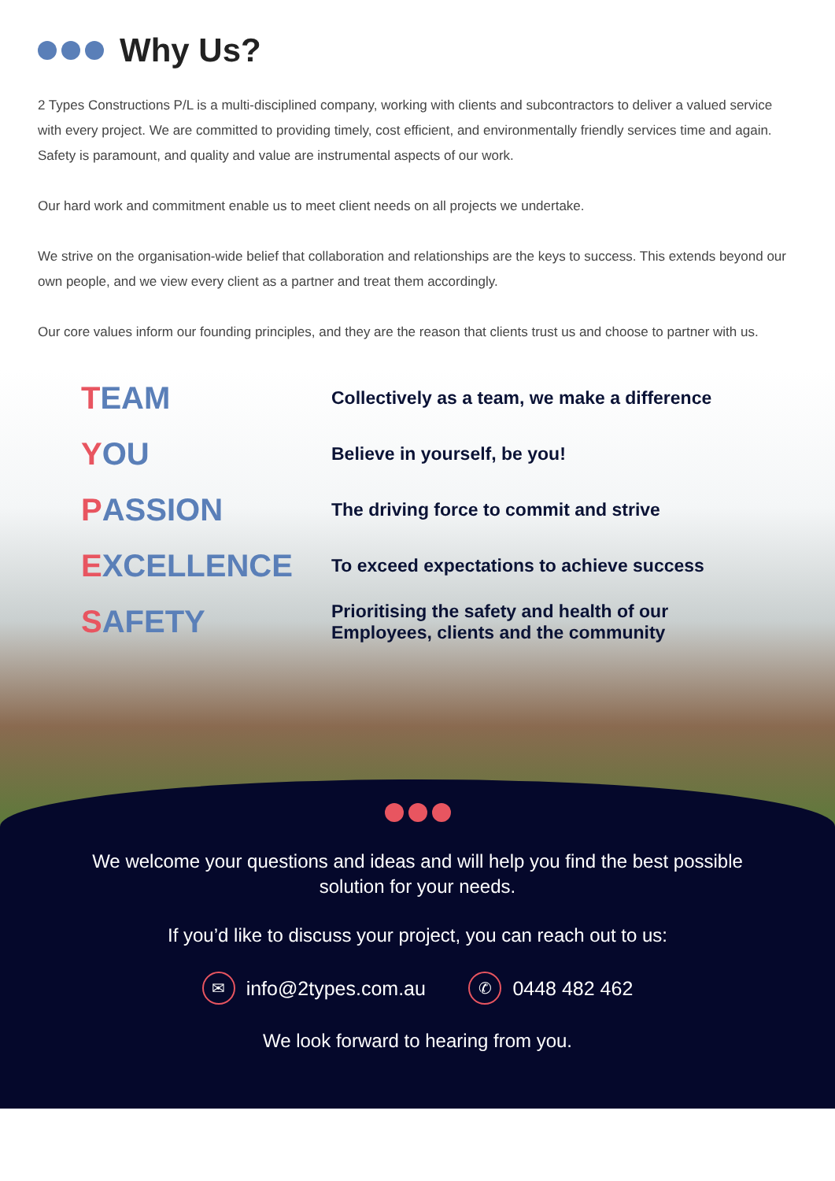Why Us?
2 Types Constructions P/L is a multi-disciplined company, working with clients and subcontractors to deliver a valued service with every project. We are committed to providing timely, cost efficient, and environmentally friendly services time and again. Safety is paramount, and quality and value are instrumental aspects of our work.
Our hard work and commitment enable us to meet client needs on all projects we undertake.
We strive on the organisation-wide belief that collaboration and relationships are the keys to success. This extends beyond our own people, and we view every client as a partner and treat them accordingly.
Our core values inform our founding principles, and they are the reason that clients trust us and choose to partner with us.
TEAM
Collectively as a team, we make a difference
YOU
Believe in yourself, be you!
PASSION
The driving force to commit and strive
EXCELLENCE
To exceed expectations to achieve success
SAFETY
Prioritising the safety and health of our
Employees, clients and the community
We welcome your questions and ideas and will help you find the best possible solution for your needs.
If you’d like to discuss your project, you can reach out to us:
✉ info@2types.com.au ✆ 0448 482 462
We look forward to hearing from you.